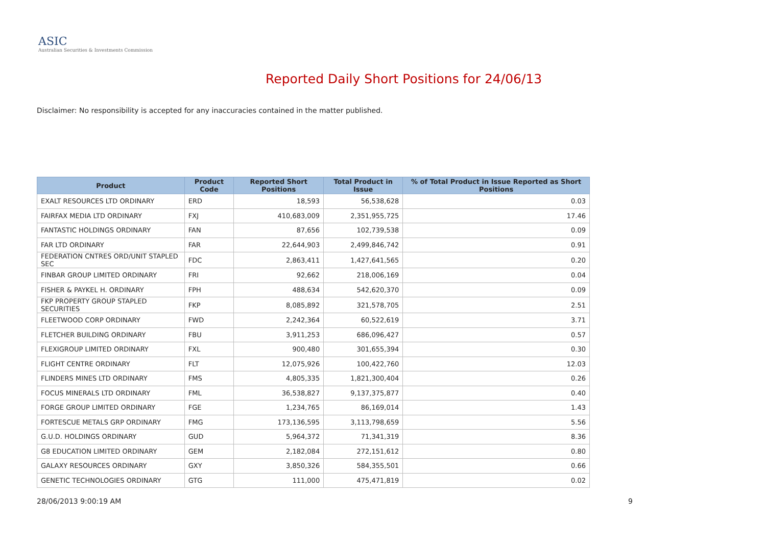ASIC
Australian Securities & Investments Commission
Reported Daily Short Positions for 24/06/13
Disclaimer: No responsibility is accepted for any inaccuracies contained in the matter published.
| Product | Product Code | Reported Short Positions | Total Product in Issue | % of Total Product in Issue Reported as Short Positions |
| --- | --- | --- | --- | --- |
| EXALT RESOURCES LTD ORDINARY | ERD | 18,593 | 56,538,628 | 0.03 |
| FAIRFAX MEDIA LTD ORDINARY | FXJ | 410,683,009 | 2,351,955,725 | 17.46 |
| FANTASTIC HOLDINGS ORDINARY | FAN | 87,656 | 102,739,538 | 0.09 |
| FAR LTD ORDINARY | FAR | 22,644,903 | 2,499,846,742 | 0.91 |
| FEDERATION CNTRES ORD/UNIT STAPLED SEC | FDC | 2,863,411 | 1,427,641,565 | 0.20 |
| FINBAR GROUP LIMITED ORDINARY | FRI | 92,662 | 218,006,169 | 0.04 |
| FISHER & PAYKEL H. ORDINARY | FPH | 488,634 | 542,620,370 | 0.09 |
| FKP PROPERTY GROUP STAPLED SECURITIES | FKP | 8,085,892 | 321,578,705 | 2.51 |
| FLEETWOOD CORP ORDINARY | FWD | 2,242,364 | 60,522,619 | 3.71 |
| FLETCHER BUILDING ORDINARY | FBU | 3,911,253 | 686,096,427 | 0.57 |
| FLEXIGROUP LIMITED ORDINARY | FXL | 900,480 | 301,655,394 | 0.30 |
| FLIGHT CENTRE ORDINARY | FLT | 12,075,926 | 100,422,760 | 12.03 |
| FLINDERS MINES LTD ORDINARY | FMS | 4,805,335 | 1,821,300,404 | 0.26 |
| FOCUS MINERALS LTD ORDINARY | FML | 36,538,827 | 9,137,375,877 | 0.40 |
| FORGE GROUP LIMITED ORDINARY | FGE | 1,234,765 | 86,169,014 | 1.43 |
| FORTESCUE METALS GRP ORDINARY | FMG | 173,136,595 | 3,113,798,659 | 5.56 |
| G.U.D. HOLDINGS ORDINARY | GUD | 5,964,372 | 71,341,319 | 8.36 |
| G8 EDUCATION LIMITED ORDINARY | GEM | 2,182,084 | 272,151,612 | 0.80 |
| GALAXY RESOURCES ORDINARY | GXY | 3,850,326 | 584,355,501 | 0.66 |
| GENETIC TECHNOLOGIES ORDINARY | GTG | 111,000 | 475,471,819 | 0.02 |
28/06/2013 9:00:19 AM 9